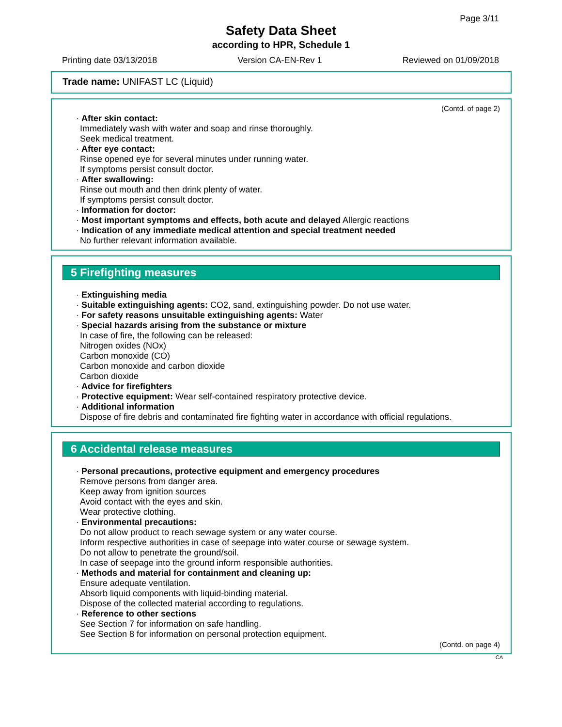Page 3/11
Safety Data Sheet
according to HPR, Schedule 1
Printing date 03/13/2018 Version CA-EN-Rev 1 Reviewed on 01/09/2018
Trade name: UNIFAST LC (Liquid)
(Contd. of page 2)
· After skin contact:
Immediately wash with water and soap and rinse thoroughly.
Seek medical treatment.
· After eye contact:
Rinse opened eye for several minutes under running water.
If symptoms persist consult doctor.
· After swallowing:
Rinse out mouth and then drink plenty of water.
If symptoms persist consult doctor.
· Information for doctor:
· Most important symptoms and effects, both acute and delayed Allergic reactions
· Indication of any immediate medical attention and special treatment needed
No further relevant information available.
5 Firefighting measures
· Extinguishing media
· Suitable extinguishing agents: CO2, sand, extinguishing powder. Do not use water.
· For safety reasons unsuitable extinguishing agents: Water
· Special hazards arising from the substance or mixture
In case of fire, the following can be released:
Nitrogen oxides (NOx)
Carbon monoxide (CO)
Carbon monoxide and carbon dioxide
Carbon dioxide
· Advice for firefighters
· Protective equipment: Wear self-contained respiratory protective device.
· Additional information
Dispose of fire debris and contaminated fire fighting water in accordance with official regulations.
6 Accidental release measures
· Personal precautions, protective equipment and emergency procedures
Remove persons from danger area.
Keep away from ignition sources
Avoid contact with the eyes and skin.
Wear protective clothing.
· Environmental precautions:
Do not allow product to reach sewage system or any water course.
Inform respective authorities in case of seepage into water course or sewage system.
Do not allow to penetrate the ground/soil.
In case of seepage into the ground inform responsible authorities.
· Methods and material for containment and cleaning up:
Ensure adequate ventilation.
Absorb liquid components with liquid-binding material.
Dispose of the collected material according to regulations.
· Reference to other sections
See Section 7 for information on safe handling.
See Section 8 for information on personal protection equipment.
(Contd. on page 4)
CA